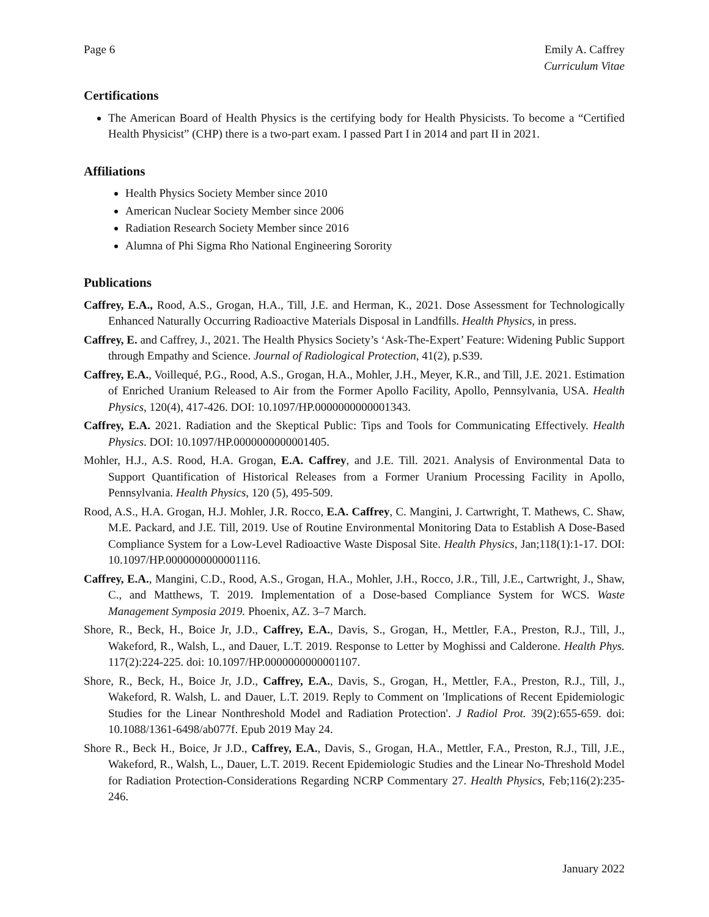Page 6 Emily A. Caffrey
Curriculum Vitae
Certifications
The American Board of Health Physics is the certifying body for Health Physicists. To become a “Certified Health Physicist” (CHP) there is a two-part exam. I passed Part I in 2014 and part II in 2021.
Affiliations
Health Physics Society Member since 2010
American Nuclear Society Member since 2006
Radiation Research Society Member since 2016
Alumna of Phi Sigma Rho National Engineering Sorority
Publications
Caffrey, E.A., Rood, A.S., Grogan, H.A., Till, J.E. and Herman, K., 2021. Dose Assessment for Technologically Enhanced Naturally Occurring Radioactive Materials Disposal in Landfills. Health Physics, in press.
Caffrey, E. and Caffrey, J., 2021. The Health Physics Society’s ‘Ask-The-Expert’ Feature: Widening Public Support through Empathy and Science. Journal of Radiological Protection, 41(2), p.S39.
Caffrey, E.A., Voillequé, P.G., Rood, A.S., Grogan, H.A., Mohler, J.H., Meyer, K.R., and Till, J.E. 2021. Estimation of Enriched Uranium Released to Air from the Former Apollo Facility, Apollo, Pennsylvania, USA. Health Physics, 120(4), 417-426. DOI: 10.1097/HP.0000000000001343.
Caffrey, E.A. 2021. Radiation and the Skeptical Public: Tips and Tools for Communicating Effectively. Health Physics. DOI: 10.1097/HP.0000000000001405.
Mohler, H.J., A.S. Rood, H.A. Grogan, E.A. Caffrey, and J.E. Till. 2021. Analysis of Environmental Data to Support Quantification of Historical Releases from a Former Uranium Processing Facility in Apollo, Pennsylvania. Health Physics, 120 (5), 495-509.
Rood, A.S., H.A. Grogan, H.J. Mohler, J.R. Rocco, E.A. Caffrey, C. Mangini, J. Cartwright, T. Mathews, C. Shaw, M.E. Packard, and J.E. Till, 2019. Use of Routine Environmental Monitoring Data to Establish A Dose-Based Compliance System for a Low-Level Radioactive Waste Disposal Site. Health Physics, Jan;118(1):1-17. DOI: 10.1097/HP.0000000000001116.
Caffrey, E.A., Mangini, C.D., Rood, A.S., Grogan, H.A., Mohler, J.H., Rocco, J.R., Till, J.E., Cartwright, J., Shaw, C., and Matthews, T. 2019. Implementation of a Dose-based Compliance System for WCS. Waste Management Symposia 2019. Phoenix, AZ. 3–7 March.
Shore, R., Beck, H., Boice Jr, J.D., Caffrey, E.A., Davis, S., Grogan, H., Mettler, F.A., Preston, R.J., Till, J., Wakeford, R., Walsh, L., and Dauer, L.T. 2019. Response to Letter by Moghissi and Calderone. Health Phys. 117(2):224-225. doi: 10.1097/HP.0000000000001107.
Shore, R., Beck, H., Boice Jr, J.D., Caffrey, E.A., Davis, S., Grogan, H., Mettler, F.A., Preston, R.J., Till, J., Wakeford, R. Walsh, L. and Dauer, L.T. 2019. Reply to Comment on 'Implications of Recent Epidemiologic Studies for the Linear Nonthreshold Model and Radiation Protection'. J Radiol Prot. 39(2):655-659. doi: 10.1088/1361-6498/ab077f. Epub 2019 May 24.
Shore R., Beck H., Boice, Jr J.D., Caffrey, E.A., Davis, S., Grogan, H.A., Mettler, F.A., Preston, R.J., Till, J.E., Wakeford, R., Walsh, L., Dauer, L.T. 2019. Recent Epidemiologic Studies and the Linear No-Threshold Model for Radiation Protection-Considerations Regarding NCRP Commentary 27. Health Physics, Feb;116(2):235-246.
January 2022